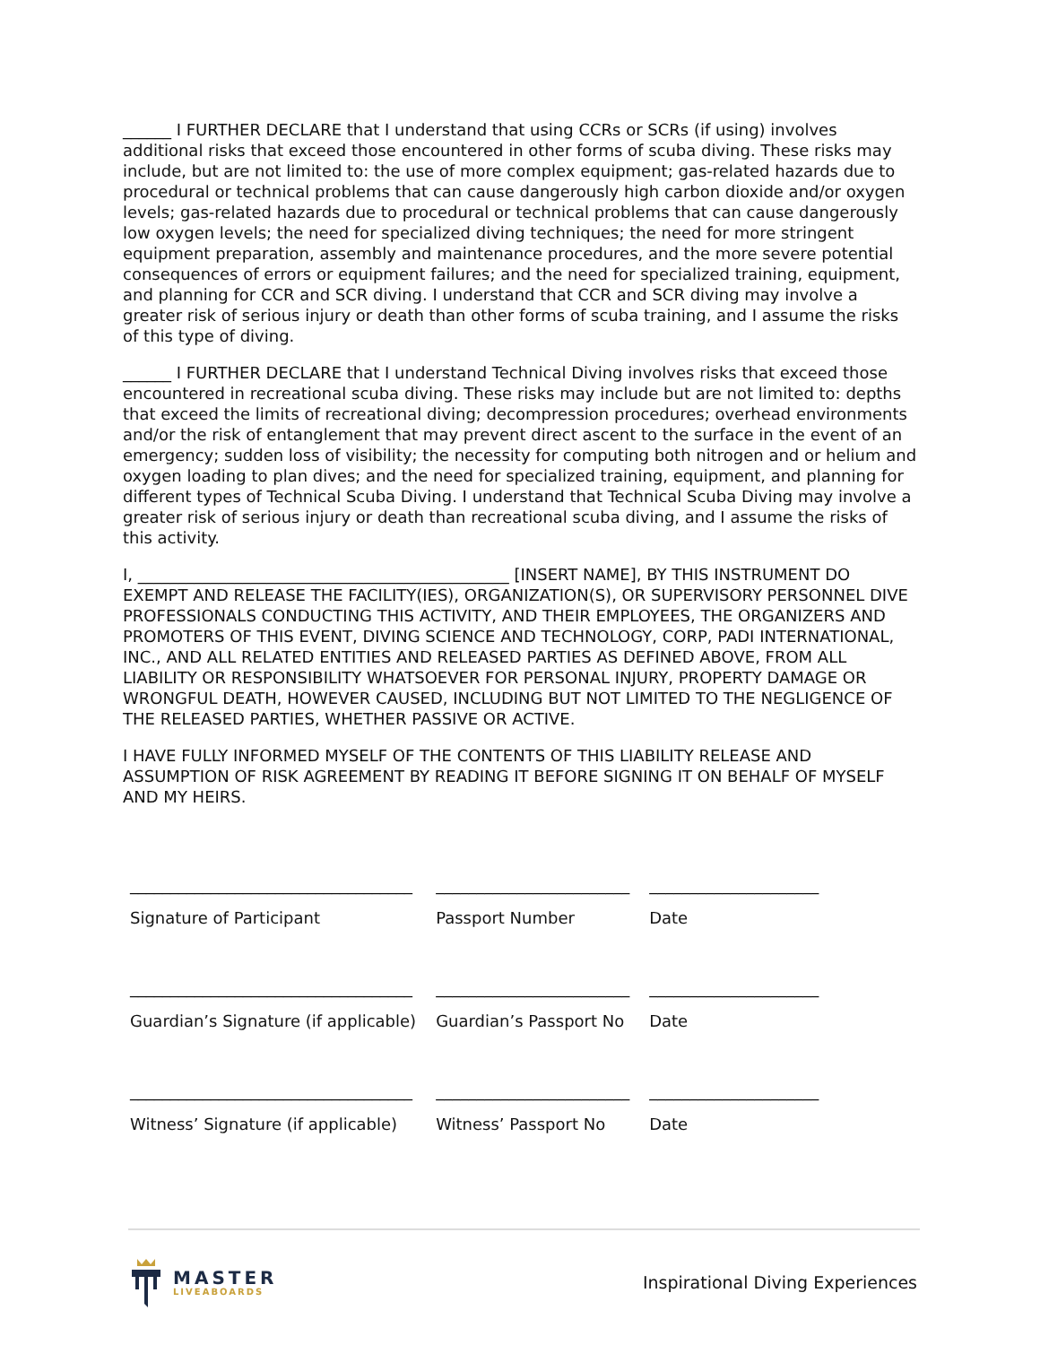______ I FURTHER DECLARE that I understand that using CCRs or SCRs (if using) involves additional risks that exceed those encountered in other forms of scuba diving. These risks may include, but are not limited to: the use of more complex equipment; gas-related hazards due to procedural or technical problems that can cause dangerously high carbon dioxide and/or oxygen levels; gas-related hazards due to procedural or technical problems that can cause dangerously low oxygen levels; the need for specialized diving techniques; the need for more stringent equipment preparation, assembly and maintenance procedures, and the more severe potential consequences of errors or equipment failures; and the need for specialized training, equipment, and planning for CCR and SCR diving. I understand that CCR and SCR diving may involve a greater risk of serious injury or death than other forms of scuba training, and I assume the risks of this type of diving.
______ I FURTHER DECLARE that I understand Technical Diving involves risks that exceed those encountered in recreational scuba diving. These risks may include but are not limited to: depths that exceed the limits of recreational diving; decompression procedures; overhead environments and/or the risk of entanglement that may prevent direct ascent to the surface in the event of an emergency; sudden loss of visibility; the necessity for computing both nitrogen and or helium and oxygen loading to plan dives; and the need for specialized training, equipment, and planning for different types of Technical Scuba Diving. I understand that Technical Scuba Diving may involve a greater risk of serious injury or death than recreational scuba diving, and I assume the risks of this activity.
I, ______________________________________________ [INSERT NAME], BY THIS INSTRUMENT DO EXEMPT AND RELEASE THE FACILITY(IES), ORGANIZATION(S), OR SUPERVISORY PERSONNEL DIVE PROFESSIONALS CONDUCTING THIS ACTIVITY, AND THEIR EMPLOYEES, THE ORGANIZERS AND PROMOTERS OF THIS EVENT, DIVING SCIENCE AND TECHNOLOGY, CORP, PADI INTERNATIONAL, INC., AND ALL RELATED ENTITIES AND RELEASED PARTIES AS DEFINED ABOVE, FROM ALL LIABILITY OR RESPONSIBILITY WHATSOEVER FOR PERSONAL INJURY, PROPERTY DAMAGE OR WRONGFUL DEATH, HOWEVER CAUSED, INCLUDING BUT NOT LIMITED TO THE NEGLIGENCE OF THE RELEASED PARTIES, WHETHER PASSIVE OR ACTIVE.
I HAVE FULLY INFORMED MYSELF OF THE CONTENTS OF THIS LIABILITY RELEASE AND ASSUMPTION OF RISK AGREEMENT BY READING IT BEFORE SIGNING IT ON BEHALF OF MYSELF AND MY HEIRS.
| ___________________________________ | ________________________ | _____________________ |
| Signature of Participant | Passport Number | Date |
| ___________________________________ | ________________________ | _____________________ |
| Guardian’s Signature (if applicable) | Guardian’s Passport No | Date |
| ___________________________________ | ________________________ | _____________________ |
| Witness’ Signature (if applicable) | Witness’ Passport No | Date |
MASTER
LIVEABOARDS
Inspirational Diving Experiences